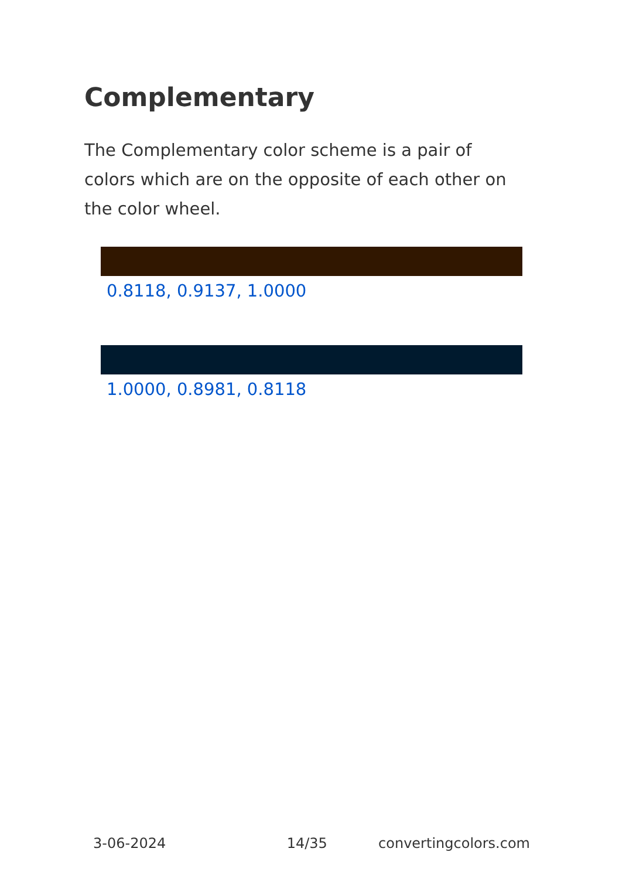Complementary
The Complementary color scheme is a pair of colors which are on the opposite of each other on the color wheel.
0.8118, 0.9137, 1.0000
1.0000, 0.8981, 0.8118
3-06-2024 14/35 convertingcolors.com